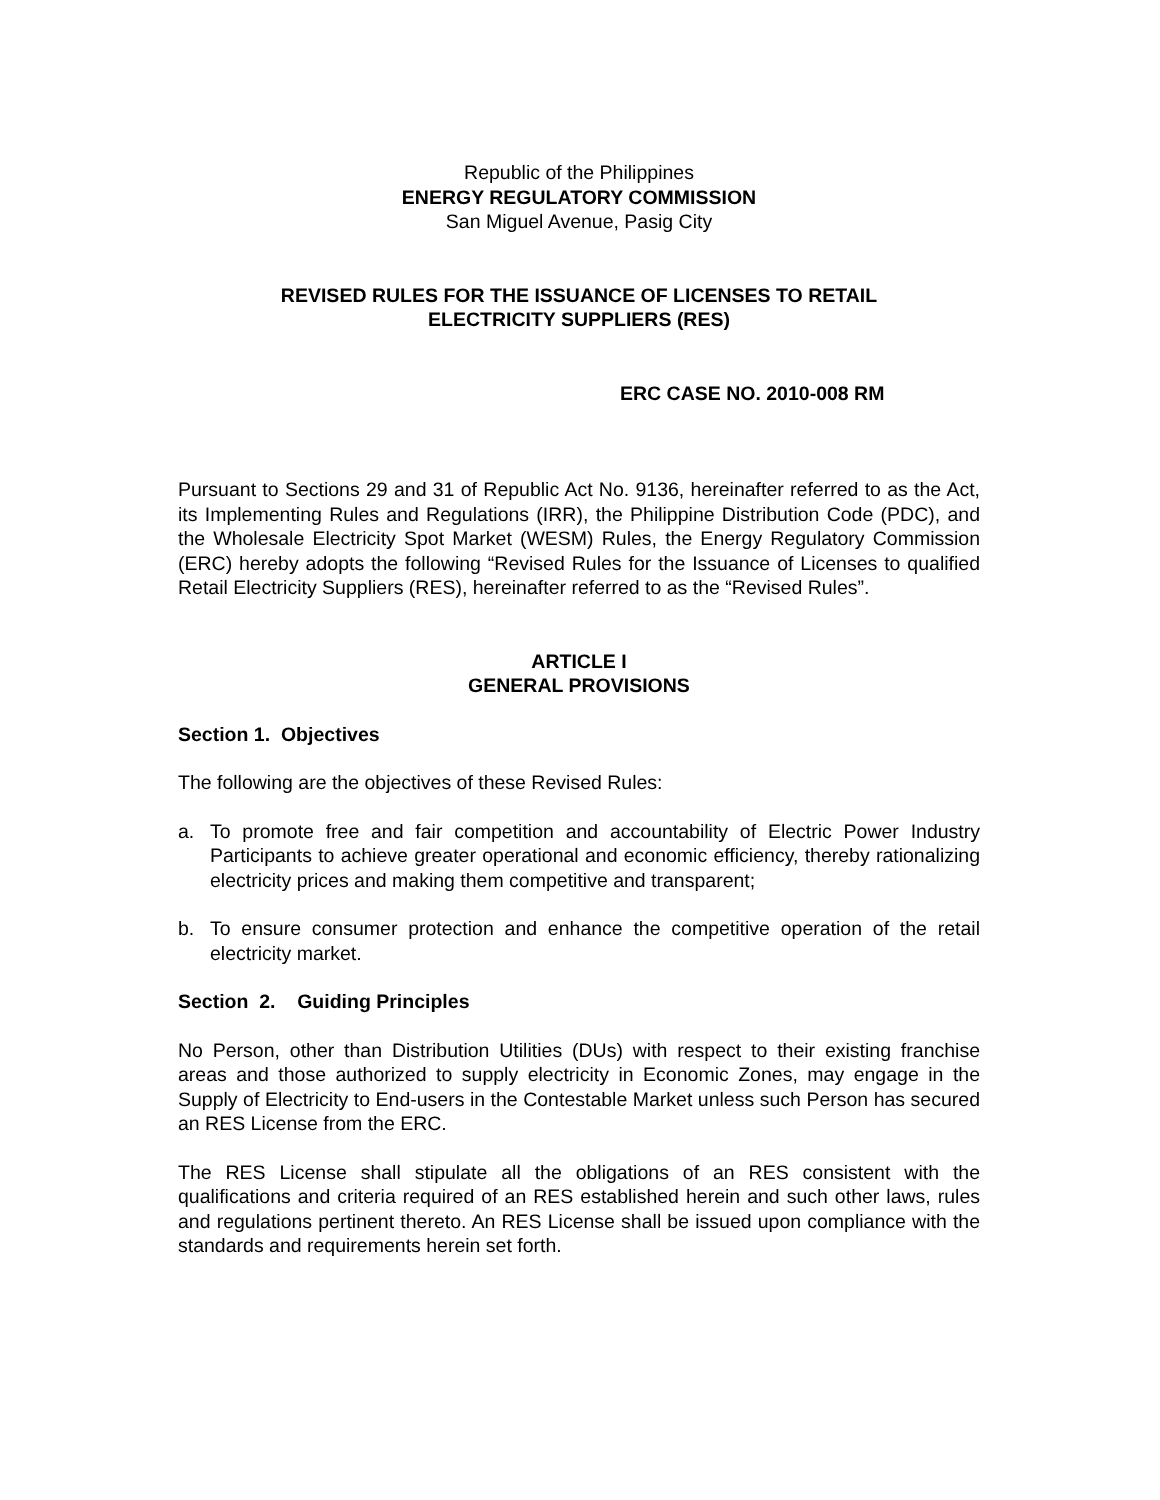Republic of the Philippines
ENERGY REGULATORY COMMISSION
San Miguel Avenue, Pasig City
REVISED RULES FOR THE ISSUANCE OF LICENSES TO RETAIL
ELECTRICITY SUPPLIERS (RES)
ERC CASE NO. 2010-008 RM
Pursuant to Sections 29 and 31 of Republic Act No. 9136, hereinafter referred to as the Act, its Implementing Rules and Regulations (IRR), the Philippine Distribution Code (PDC), and the Wholesale Electricity Spot Market (WESM) Rules, the Energy Regulatory Commission (ERC) hereby adopts the following “Revised Rules for the Issuance of Licenses to qualified Retail Electricity Suppliers (RES), hereinafter referred to as the “Revised Rules”.
ARTICLE I
GENERAL PROVISIONS
Section 1. Objectives
The following are the objectives of these Revised Rules:
a. To promote free and fair competition and accountability of Electric Power Industry Participants to achieve greater operational and economic efficiency, thereby rationalizing electricity prices and making them competitive and transparent;
b. To ensure consumer protection and enhance the competitive operation of the retail electricity market.
Section 2. Guiding Principles
No Person, other than Distribution Utilities (DUs) with respect to their existing franchise areas and those authorized to supply electricity in Economic Zones, may engage in the Supply of Electricity to End-users in the Contestable Market unless such Person has secured an RES License from the ERC.
The RES License shall stipulate all the obligations of an RES consistent with the qualifications and criteria required of an RES established herein and such other laws, rules and regulations pertinent thereto. An RES License shall be issued upon compliance with the standards and requirements herein set forth.